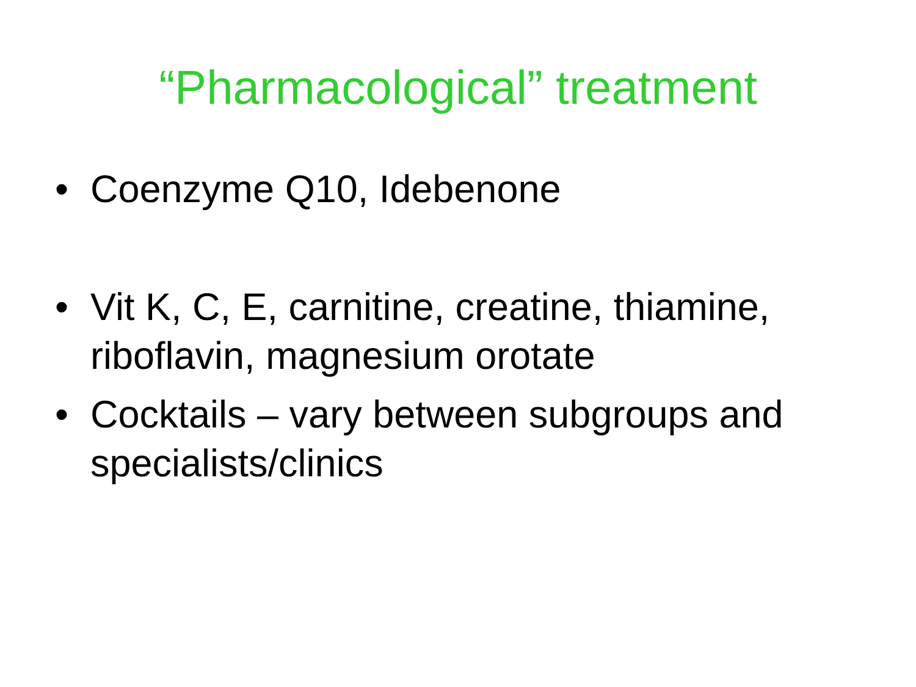“Pharmacological” treatment
• Coenzyme Q10, Idebenone
• Vit K, C, E, carnitine, creatine, thiamine, riboflavin, magnesium orotate
• Cocktails – vary between subgroups and specialists/clinics